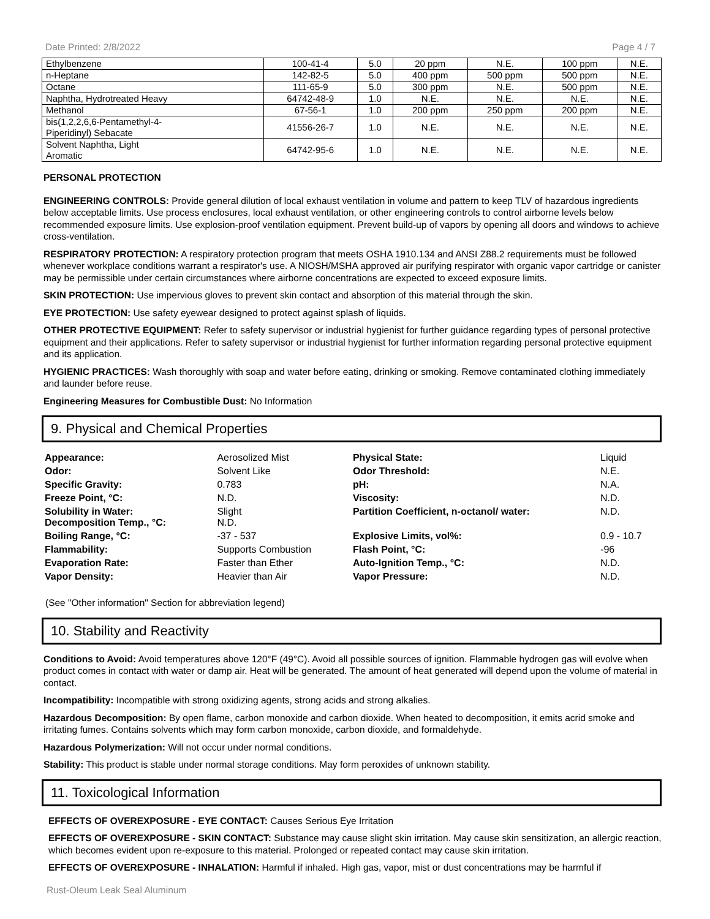Date Printed: 2/8/2022 Page 4 / 7
| Ethylbenzene | 100-41-4 | 5.0 | 20 ppm | N.E. | 100 ppm | N.E. |
| n-Heptane | 142-82-5 | 5.0 | 400 ppm | 500 ppm | 500 ppm | N.E. |
| Octane | 111-65-9 | 5.0 | 300 ppm | N.E. | 500 ppm | N.E. |
| Naphtha, Hydrotreated Heavy | 64742-48-9 | 1.0 | N.E. | N.E. | N.E. | N.E. |
| Methanol | 67-56-1 | 1.0 | 200 ppm | 250 ppm | 200 ppm | N.E. |
| bis(1,2,2,6,6-Pentamethyl-4- Piperidinyl) Sebacate | 41556-26-7 | 1.0 | N.E. | N.E. | N.E. | N.E. |
| Solvent Naphtha, Light Aromatic | 64742-95-6 | 1.0 | N.E. | N.E. | N.E. | N.E. |
PERSONAL PROTECTION
ENGINEERING CONTROLS: Provide general dilution of local exhaust ventilation in volume and pattern to keep TLV of hazardous ingredients below acceptable limits. Use process enclosures, local exhaust ventilation, or other engineering controls to control airborne levels below recommended exposure limits. Use explosion-proof ventilation equipment. Prevent build-up of vapors by opening all doors and windows to achieve cross-ventilation.
RESPIRATORY PROTECTION: A respiratory protection program that meets OSHA 1910.134 and ANSI Z88.2 requirements must be followed whenever workplace conditions warrant a respirator's use. A NIOSH/MSHA approved air purifying respirator with organic vapor cartridge or canister may be permissible under certain circumstances where airborne concentrations are expected to exceed exposure limits.
SKIN PROTECTION: Use impervious gloves to prevent skin contact and absorption of this material through the skin.
EYE PROTECTION: Use safety eyewear designed to protect against splash of liquids.
OTHER PROTECTIVE EQUIPMENT: Refer to safety supervisor or industrial hygienist for further guidance regarding types of personal protective equipment and their applications. Refer to safety supervisor or industrial hygienist for further information regarding personal protective equipment and its application.
HYGIENIC PRACTICES: Wash thoroughly with soap and water before eating, drinking or smoking. Remove contaminated clothing immediately and launder before reuse.
Engineering Measures for Combustible Dust: No Information
9. Physical and Chemical Properties
| Appearance: | Aerosolized Mist | Physical State: | Liquid |
| Odor: | Solvent Like | Odor Threshold: | N.E. |
| Specific Gravity: | 0.783 | pH: | N.A. |
| Freeze Point, °C: | N.D. | Viscosity: | N.D. |
| Solubility in Water: Decomposition Temp., °C: | Slight N.D. | Partition Coefficient, n-octanol/ water: | N.D. |
| Boiling Range, °C: | -37 - 537 | Explosive Limits, vol%: | 0.9 - 10.7 |
| Flammability: | Supports Combustion | Flash Point, °C: | -96 |
| Evaporation Rate: | Faster than Ether | Auto-Ignition Temp., °C: | N.D. |
| Vapor Density: | Heavier than Air | Vapor Pressure: | N.D. |
(See "Other information" Section for abbreviation legend)
10. Stability and Reactivity
Conditions to Avoid: Avoid temperatures above 120°F (49°C). Avoid all possible sources of ignition. Flammable hydrogen gas will evolve when product comes in contact with water or damp air. Heat will be generated. The amount of heat generated will depend upon the volume of material in contact.
Incompatibility: Incompatible with strong oxidizing agents, strong acids and strong alkalies.
Hazardous Decomposition: By open flame, carbon monoxide and carbon dioxide. When heated to decomposition, it emits acrid smoke and irritating fumes. Contains solvents which may form carbon monoxide, carbon dioxide, and formaldehyde.
Hazardous Polymerization: Will not occur under normal conditions.
Stability: This product is stable under normal storage conditions. May form peroxides of unknown stability.
11. Toxicological Information
EFFECTS OF OVEREXPOSURE - EYE CONTACT: Causes Serious Eye Irritation
EFFECTS OF OVEREXPOSURE - SKIN CONTACT: Substance may cause slight skin irritation. May cause skin sensitization, an allergic reaction, which becomes evident upon re-exposure to this material. Prolonged or repeated contact may cause skin irritation.
EFFECTS OF OVEREXPOSURE - INHALATION: Harmful if inhaled. High gas, vapor, mist or dust concentrations may be harmful if
Rust-Oleum Leak Seal Aluminum